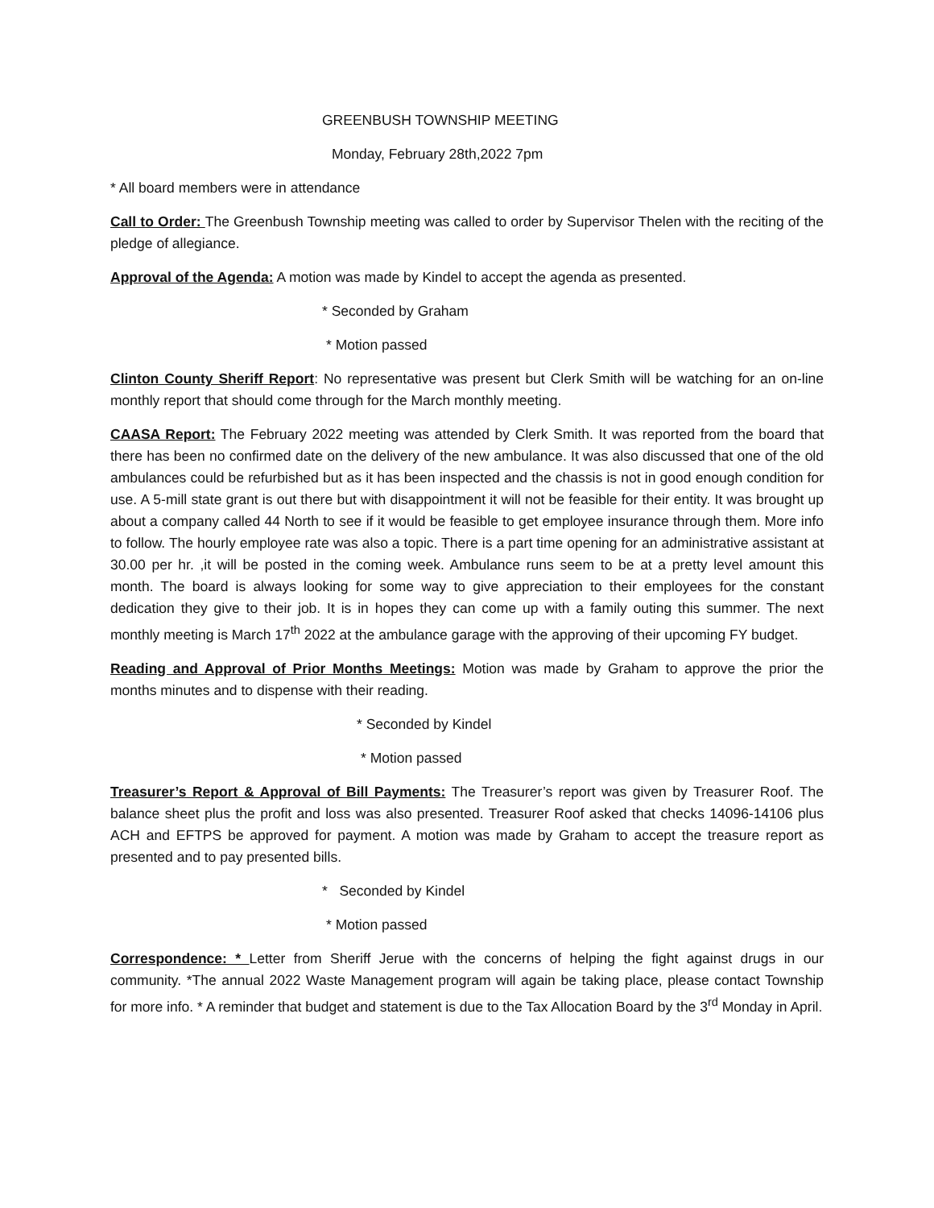GREENBUSH TOWNSHIP MEETING
Monday, February 28th,2022 7pm
* All board members were in attendance
Call to Order: The Greenbush Township meeting was called to order by Supervisor Thelen with the reciting of the pledge of allegiance.
Approval of the Agenda: A motion was made by Kindel to accept the agenda as presented.
* Seconded by Graham
* Motion passed
Clinton County Sheriff Report: No representative was present but Clerk Smith will be watching for an on-line monthly report that should come through for the March monthly meeting.
CAASA Report: The February 2022 meeting was attended by Clerk Smith. It was reported from the board that there has been no confirmed date on the delivery of the new ambulance. It was also discussed that one of the old ambulances could be refurbished but as it has been inspected and the chassis is not in good enough condition for use. A 5-mill state grant is out there but with disappointment it will not be feasible for their entity. It was brought up about a company called 44 North to see if it would be feasible to get employee insurance through them. More info to follow. The hourly employee rate was also a topic. There is a part time opening for an administrative assistant at 30.00 per hr. ,it will be posted in the coming week. Ambulance runs seem to be at a pretty level amount this month. The board is always looking for some way to give appreciation to their employees for the constant dedication they give to their job. It is in hopes they can come up with a family outing this summer. The next monthly meeting is March 17<sup>th</sup> 2022 at the ambulance garage with the approving of their upcoming FY budget.
Reading and Approval of Prior Months Meetings: Motion was made by Graham to approve the prior the months minutes and to dispense with their reading.
* Seconded by Kindel
* Motion passed
Treasurer’s Report & Approval of Bill Payments: The Treasurer’s report was given by Treasurer Roof. The balance sheet plus the profit and loss was also presented. Treasurer Roof asked that checks 14096-14106 plus ACH and EFTPS be approved for payment. A motion was made by Graham to accept the treasure report as presented and to pay presented bills.
* Seconded by Kindel
* Motion passed
Correspondence: * Letter from Sheriff Jerue with the concerns of helping the fight against drugs in our community. *The annual 2022 Waste Management program will again be taking place, please contact Township for more info. * A reminder that budget and statement is due to the Tax Allocation Board by the 3<sup>rd</sup> Monday in April.